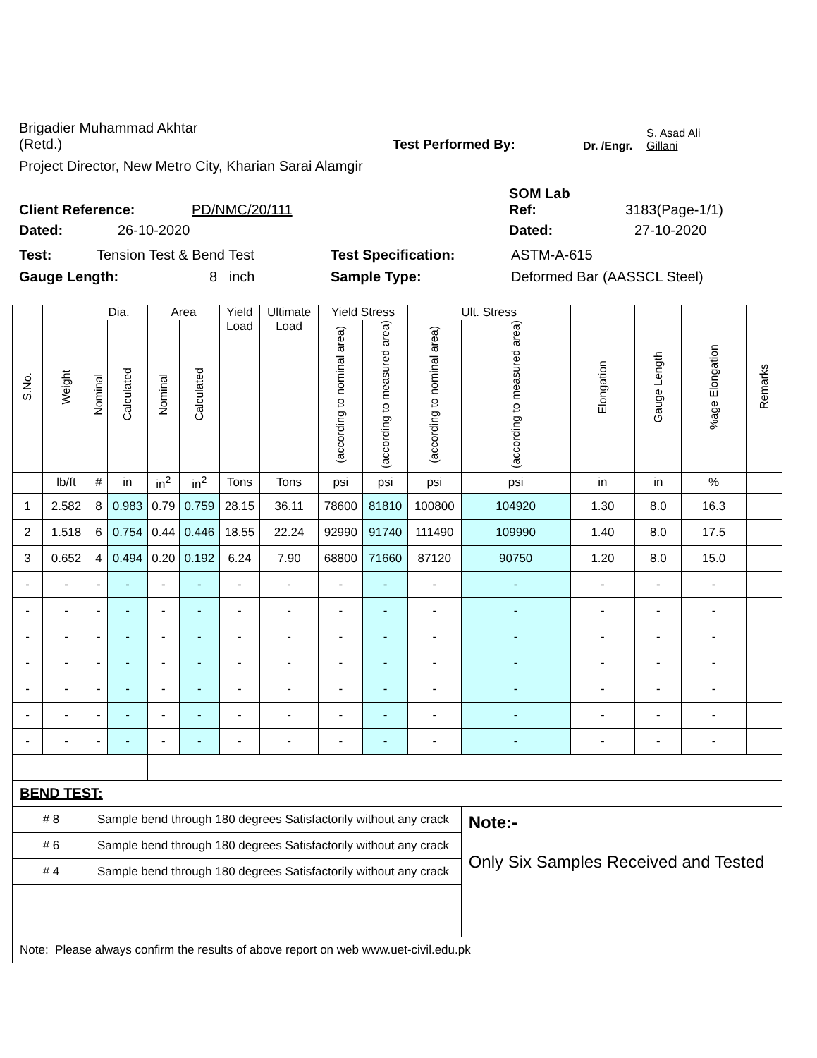Brigadier Muhammad Akhtar
(Retd.)
Test Performed By:
Dr. /Engr.
S. Asad Ali
Gillani
Project Director, New Metro City, Kharian Sarai Alamgir
Client Reference:
PD/NMC/20/111
SOM Lab
Ref:
3183(Page-1/1)
Dated:
26-10-2020
Dated:
27-10-2020
Test:
Tension Test & Bend Test
Test Specification:
ASTM-A-615
Gauge Length:
8 inch
Sample Type:
Deformed Bar (AASSCL Steel)
| S.No. | Weight | Dia. | | Area | | Yield Load | Ultimate Load | Yield Stress | | Ult. Stress | | Elongation | Gauge Length | %age Elongation | Remarks |
| --- | --- | --- | --- | --- | --- | --- | --- | --- | --- | --- | --- | --- | --- | --- | --- |
| | | Nominal | Calculated | Nominal | Calculated | | | (according to nominal area) | (according to measured area) | (according to nominal area) | (according to measured area) | | | | |
| | lb/ft | # | in | in<sup>2</sup> | in<sup>2</sup> | Tons | Tons | psi | psi | psi | psi | in | in | % | |
| 1 | 2.582 | 8 | 0.983 | 0.79 | 0.759 | 28.15 | 36.11 | 78600 | 81810 | 100800 | 104920 | 1.30 | 8.0 | 16.3 | |
| 2 | 1.518 | 6 | 0.754 | 0.44 | 0.446 | 18.55 | 22.24 | 92990 | 91740 | 111490 | 109990 | 1.40 | 8.0 | 17.5 | |
| 3 | 0.652 | 4 | 0.494 | 0.20 | 0.192 | 6.24 | 7.90 | 68800 | 71660 | 87120 | 90750 | 1.20 | 8.0 | 15.0 | |
| - | - | - | - | - | - | - | - | - | - | - | - | - | - | - | |
| - | - | - | - | - | - | - | - | - | - | - | - | - | - | - | |
| - | - | - | - | - | - | - | - | - | - | - | - | - | - | - | |
| - | - | - | - | - | - | - | - | - | - | - | - | - | - | - | |
| - | - | - | - | - | - | - | - | - | - | - | - | - | - | - | |
| - | - | - | - | - | - | - | - | - | - | - | - | - | - | - | |
| - | - | - | - | - | - | - | - | - | - | - | - | - | - | - | |
| BEND TEST: | | | | | | | | | | | | | | | |
| # 8 | | Sample bend through 180 degrees Satisfactorily without any crack | | | | | | | | | Note:- Only Six Samples Received and Tested | | | | |
| # 6 | | Sample bend through 180 degrees Satisfactorily without any crack | | | | | | | | | | | | | |
| # 4 | | Sample bend through 180 degrees Satisfactorily without any crack | | | | | | | | | | | | | |
| Note: Please always confirm the results of above report on web www.uet-civil.edu.pk | | | | | | | | | | | | | | | |